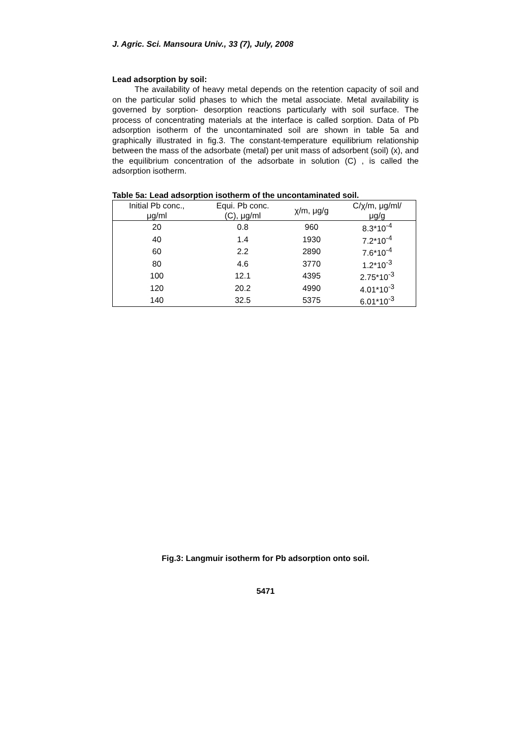J. Agric. Sci. Mansoura Univ., 33 (7), July, 2008
Lead adsorption by soil:
The availability of heavy metal depends on the retention capacity of soil and on the particular solid phases to which the metal associate. Metal availability is governed by sorption- desorption reactions particularly with soil surface. The process of concentrating materials at the interface is called sorption. Data of Pb adsorption isotherm of the uncontaminated soil are shown in table 5a and graphically illustrated in fig.3. The constant-temperature equilibrium relationship between the mass of the adsorbate (metal) per unit mass of adsorbent (soil) (x), and the equilibrium concentration of the adsorbate in solution (C) , is called the adsorption isotherm.
Table 5a: Lead adsorption isotherm of the uncontaminated soil.
| Initial Pb conc., μg/ml | Equi. Pb conc. (C), μg/ml | χ/m, μg/g | C/χ/m, μg/ml/ μg/g |
| --- | --- | --- | --- |
| 20 | 0.8 | 960 | 8.3*10<sup>-4</sup> |
| 40 | 1.4 | 1930 | 7.2*10<sup>-4</sup> |
| 60 | 2.2 | 2890 | 7.6*10<sup>-4</sup> |
| 80 | 4.6 | 3770 | 1.2*10<sup>-3</sup> |
| 100 | 12.1 | 4395 | 2.75*10<sup>-3</sup> |
| 120 | 20.2 | 4990 | 4.01*10<sup>-3</sup> |
| 140 | 32.5 | 5375 | 6.01*10<sup>-3</sup> |
Fig.3: Langmuir isotherm for Pb adsorption onto soil.
5471